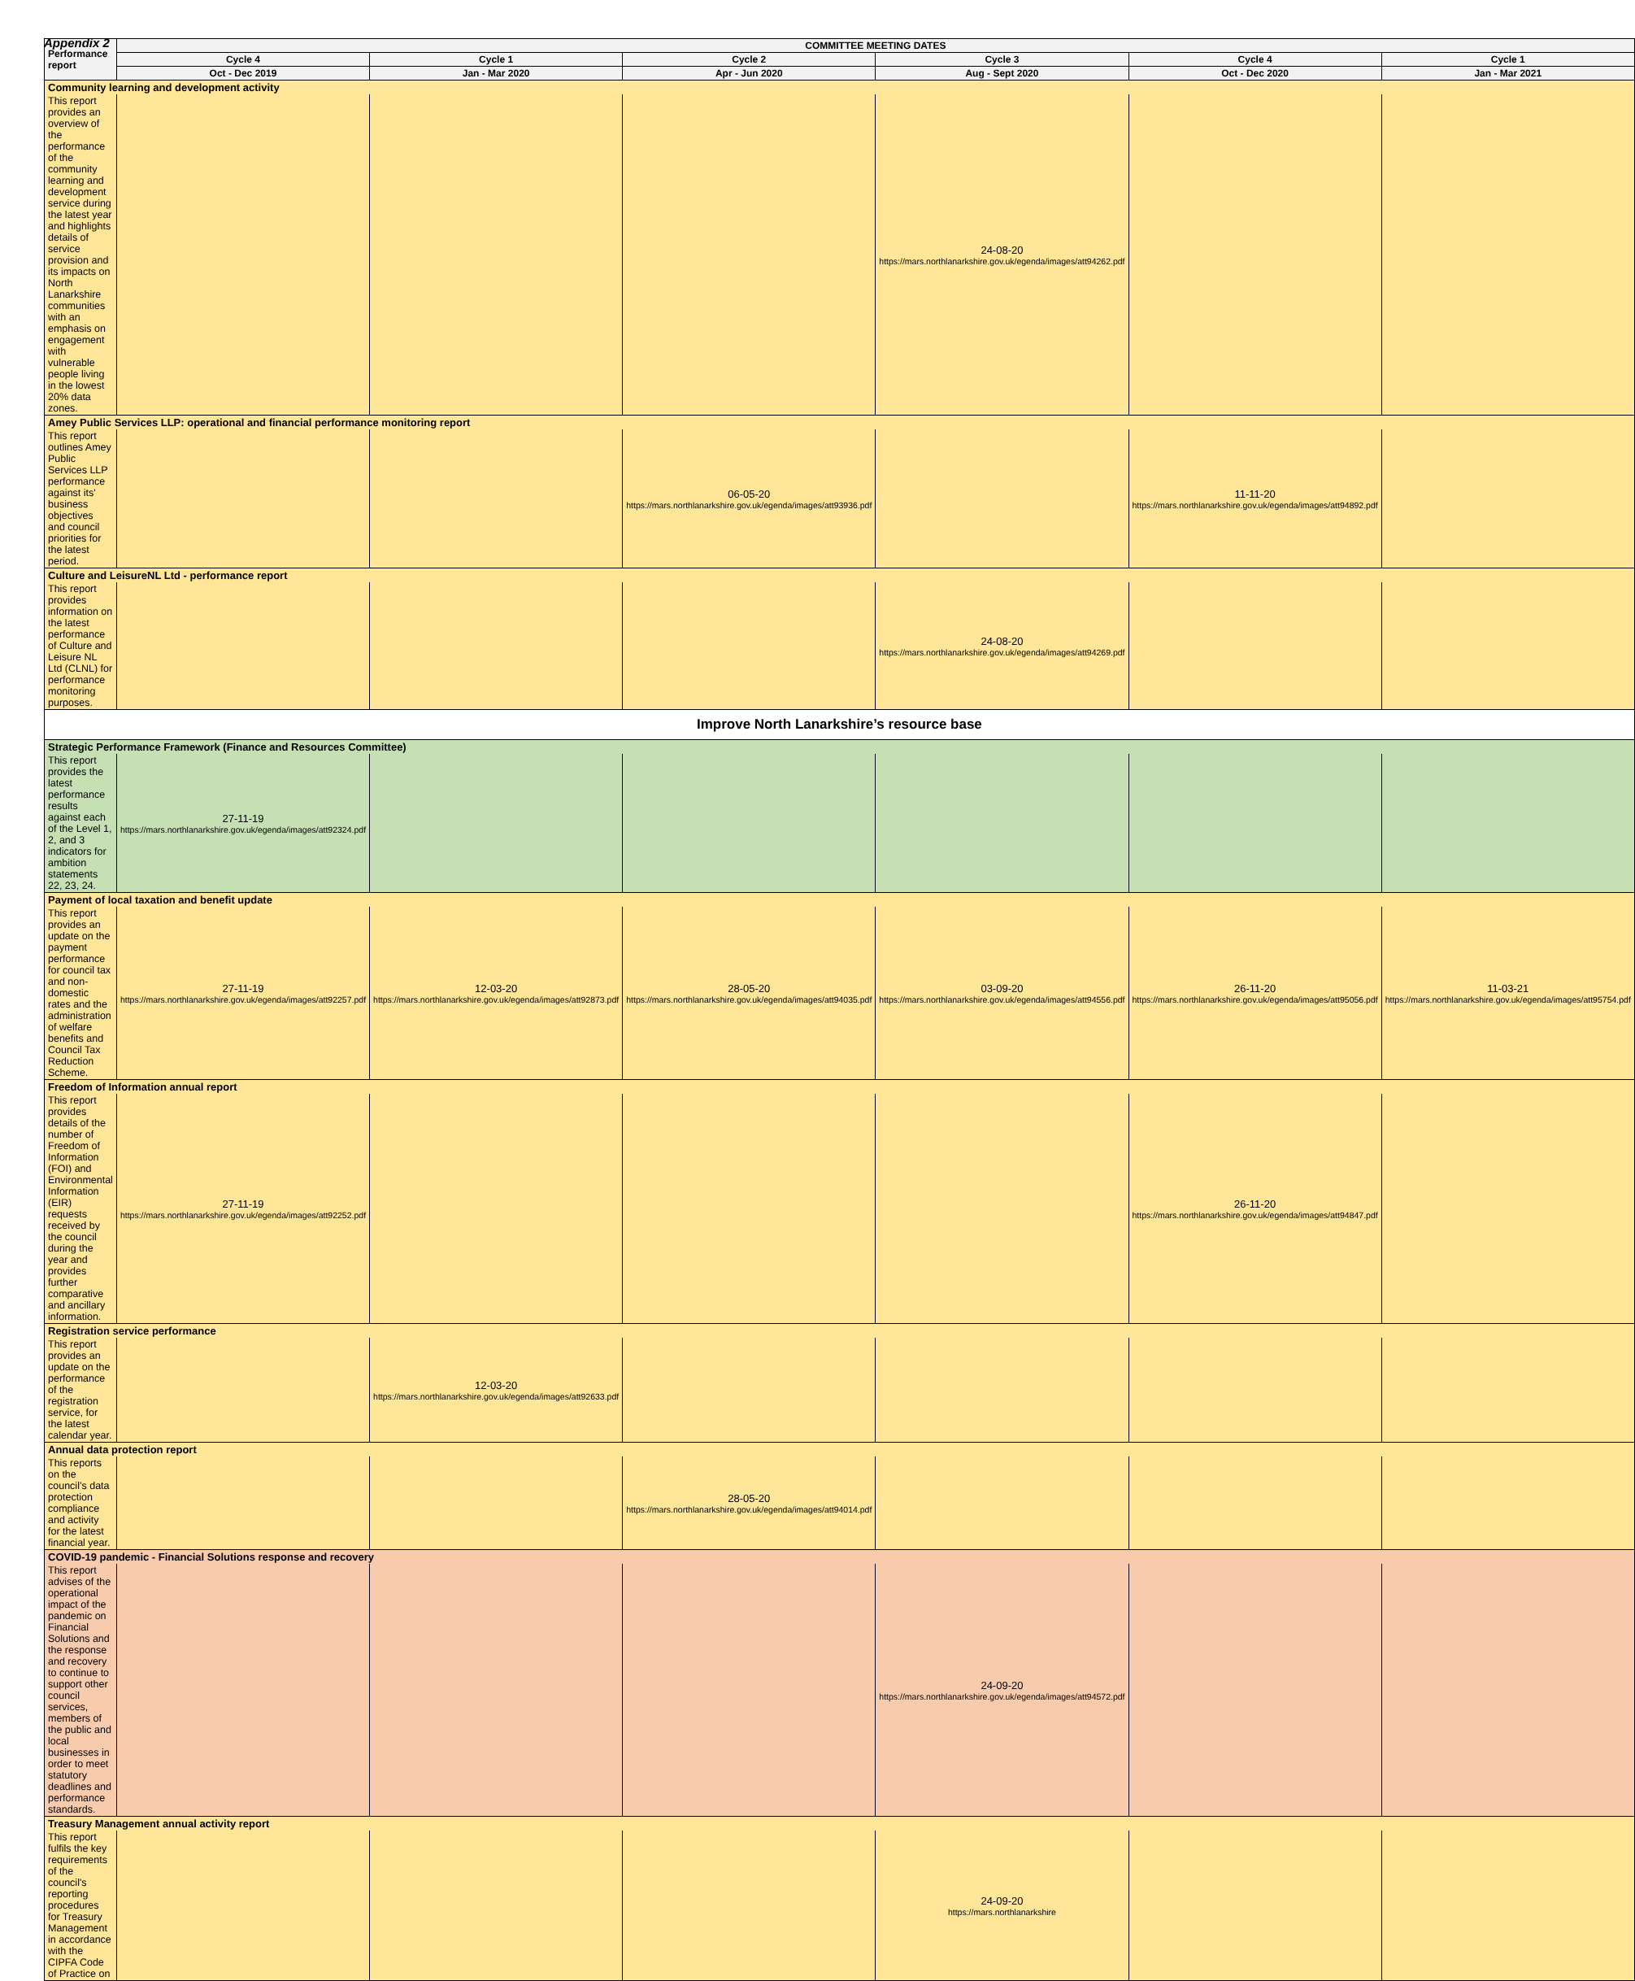Appendix 2
| Performance report | COMMITTEE MEETING DATES | | | | | |
| --- | --- | --- | --- | --- | --- | --- |
| | Cycle 4 | Cycle 1 | Cycle 2 | Cycle 3 | Cycle 4 | Cycle 1 |
| | Oct - Dec 2019 | Jan - Mar 2020 | Apr - Jun 2020 | Aug - Sept 2020 | Oct - Dec 2020 | Jan - Mar 2021 |
| Community learning and development activity | | | | | | |
| This report provides an overview of the performance of the community learning and development service during the latest year and highlights details of service provision and its impacts on North Lanarkshire communities with an emphasis on engagement with vulnerable people living in the lowest 20% data zones. | | | | 24-08-20 https://mars.northlanarkshire.gov.uk/egenda/images/att94262.pdf | | |
| Amey Public Services LLP: operational and financial performance monitoring report | | | | | | |
| This report outlines Amey Public Services LLP performance against its' business objectives and council priorities for the latest period. | | | 06-05-20 https://mars.northlanarkshire.gov.uk/egenda/images/att93936.pdf | | 11-11-20 https://mars.northlanarkshire.gov.uk/egenda/images/att94892.pdf | |
| Culture and LeisureNL Ltd - performance report | | | | | | |
| This report provides information on the latest performance of Culture and Leisure NL Ltd (CLNL) for performance monitoring purposes. | | | | 24-08-20 https://mars.northlanarkshire.gov.uk/egenda/images/att94269.pdf | | |
| Improve North Lanarkshire’s resource base | | | | | | |
| Strategic Performance Framework (Finance and Resources Committee) | | | | | | |
| This report provides the latest performance results against each of the Level 1, 2, and 3 indicators for ambition statements 22, 23, 24. | 27-11-19 https://mars.northlanarkshire.gov.uk/egenda/images/att92324.pdf | | | | | |
| Payment of local taxation and benefit update | | | | | | |
| This report provides an update on the payment performance for council tax and non-domestic rates and the administration of welfare benefits and Council Tax Reduction Scheme. | 27-11-19 https://mars.northlanarkshire.gov.uk/egenda/images/att92257.pdf | 12-03-20 https://mars.northlanarkshire.gov.uk/egenda/images/att92873.pdf | 28-05-20 https://mars.northlanarkshire.gov.uk/egenda/images/att94035.pdf | 03-09-20 https://mars.northlanarkshire.gov.uk/egenda/images/att94556.pdf | 26-11-20 https://mars.northlanarkshire.gov.uk/egenda/images/att95056.pdf | 11-03-21 https://mars.northlanarkshire.gov.uk/egenda/images/att95754.pdf |
| Freedom of Information annual report | | | | | | |
| This report provides details of the number of Freedom of Information (FOI) and Environmental Information (EIR) requests received by the council during the year and provides further comparative and ancillary information. | 27-11-19 https://mars.northlanarkshire.gov.uk/egenda/images/att92252.pdf | | | | 26-11-20 https://mars.northlanarkshire.gov.uk/egenda/images/att94847.pdf | |
| Registration service performance | | | | | | |
| This report provides an update on the performance of the registration service, for the latest calendar year. | | 12-03-20 https://mars.northlanarkshire.gov.uk/egenda/images/att92633.pdf | | | | |
| Annual data protection report | | | | | | |
| This reports on the council’s data protection compliance and activity for the latest financial year. | | | 28-05-20 https://mars.northlanarkshire.gov.uk/egenda/images/att94014.pdf | | | |
| COVID-19 pandemic - Financial Solutions response and recovery | | | | | | |
| This report advises of the operational impact of the pandemic on Financial Solutions and the response and recovery to continue to support other council services, members of the public and local businesses in order to meet statutory deadlines and performance standards. | | | | 24-09-20 https://mars.northlanarkshire.gov.uk/egenda/images/att94572.pdf | | |
| Treasury Management annual activity report | | | | | | |
| This report fulfils the key requirements of the council's reporting procedures for Treasury Management in accordance with the CIPFA Code of Practice on | | | | 24-09-20 https://mars.northlanarkshire | | |